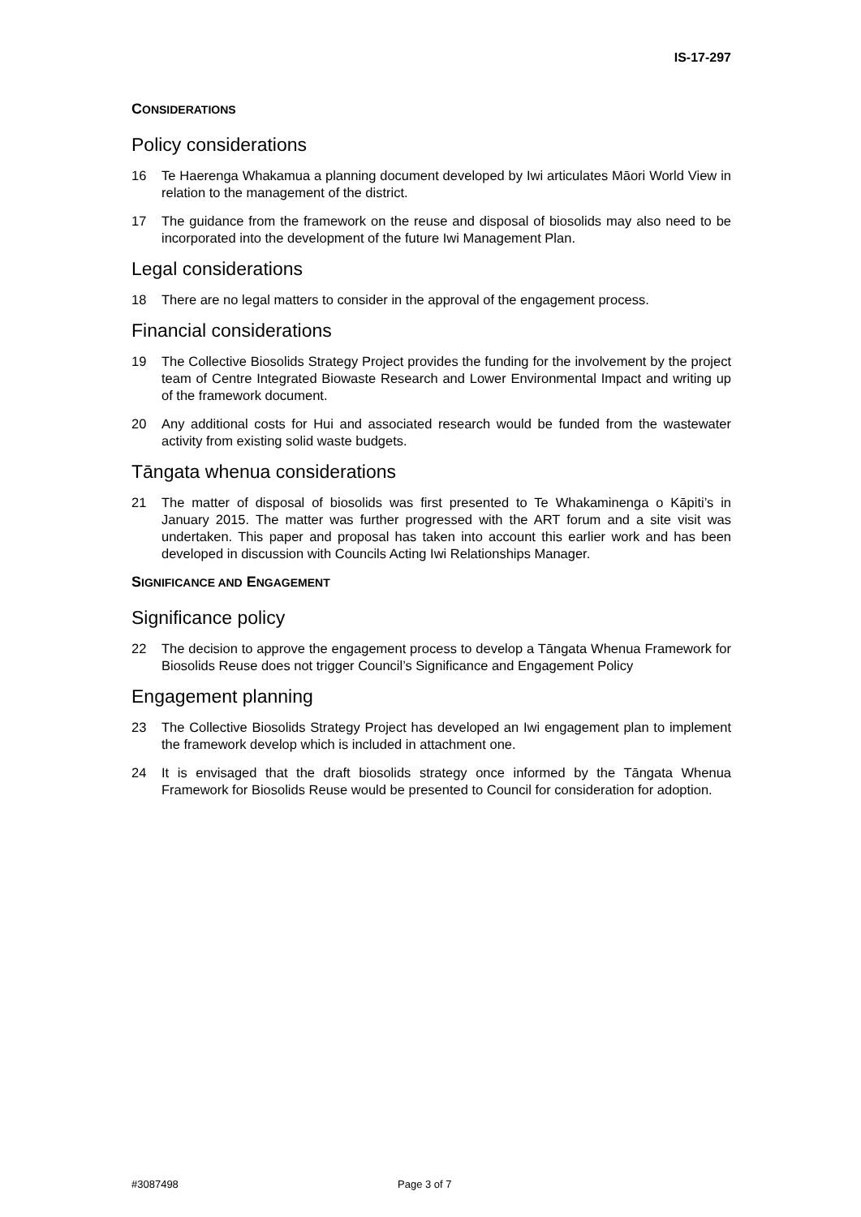IS-17-297
CONSIDERATIONS
Policy considerations
16 Te Haerenga Whakamua a planning document developed by Iwi articulates Māori World View in relation to the management of the district.
17 The guidance from the framework on the reuse and disposal of biosolids may also need to be incorporated into the development of the future Iwi Management Plan.
Legal considerations
18 There are no legal matters to consider in the approval of the engagement process.
Financial considerations
19 The Collective Biosolids Strategy Project provides the funding for the involvement by the project team of Centre Integrated Biowaste Research and Lower Environmental Impact and writing up of the framework document.
20 Any additional costs for Hui and associated research would be funded from the wastewater activity from existing solid waste budgets.
Tāngata whenua considerations
21 The matter of disposal of biosolids was first presented to Te Whakaminenga o Kāpiti’s in January 2015. The matter was further progressed with the ART forum and a site visit was undertaken. This paper and proposal has taken into account this earlier work and has been developed in discussion with Councils Acting Iwi Relationships Manager.
SIGNIFICANCE AND ENGAGEMENT
Significance policy
22 The decision to approve the engagement process to develop a Tāngata Whenua Framework for Biosolids Reuse does not trigger Council’s Significance and Engagement Policy
Engagement planning
23 The Collective Biosolids Strategy Project has developed an Iwi engagement plan to implement the framework develop which is included in attachment one.
24 It is envisaged that the draft biosolids strategy once informed by the Tāngata Whenua Framework for Biosolids Reuse would be presented to Council for consideration for adoption.
#3087498 Page 3 of 7